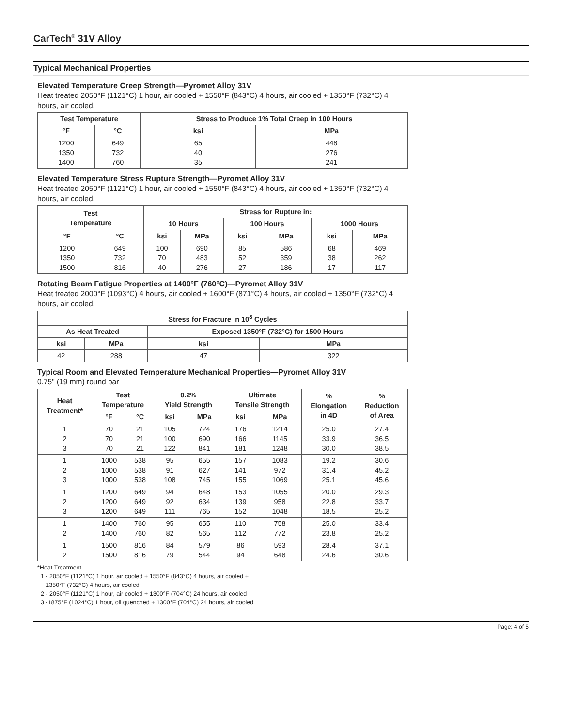CarTech<sup>®</sup> 31V Alloy
Typical Mechanical Properties
Elevated Temperature Creep Strength—Pyromet Alloy 31V
Heat treated 2050°F (1121°C) 1 hour, air cooled + 1550°F (843°C) 4 hours, air cooled + 1350°F (732°C) 4 hours, air cooled.
| Test Temperature | | Stress to Produce 1% Total Creep in 100 Hours | |
| --- | --- | --- | --- |
| °F | °C | ksi | MPa |
| 1200 1350 1400 | 649 732 760 | 65 40 35 | 448 276 241 |
Elevated Temperature Stress Rupture Strength—Pyromet Alloy 31V
Heat treated 2050°F (1121°C) 1 hour, air cooled + 1550°F (843°C) 4 hours, air cooled + 1350°F (732°C) 4 hours, air cooled.
| Test Temperature | | Stress for Rupture in: | | | | | |
| --- | --- | --- | --- | --- | --- | --- | --- |
| | | 10 Hours | | 100 Hours | | 1000 Hours | |
| °F | °C | ksi | MPa | ksi | MPa | ksi | MPa |
| 1200 1350 1500 | 649 732 816 | 100 70 40 | 690 483 276 | 85 52 27 | 586 359 186 | 68 38 17 | 469 262 117 |
Rotating Beam Fatigue Properties at 1400°F (760°C)—Pyromet Alloy 31V
Heat treated 2000°F (1093°C) 4 hours, air cooled + 1600°F (871°C) 4 hours, air cooled + 1350°F (732°C) 4 hours, air cooled.
| Stress for Fracture in 10<sup>8</sup> Cycles | | | |
| --- | --- | --- | --- |
| As Heat Treated | | Exposed 1350°F (732°C) for 1500 Hours | |
| ksi | MPa | ksi | MPa |
| 42 | 288 | 47 | 322 |
Typical Room and Elevated Temperature Mechanical Properties—Pyromet Alloy 31V
0.75" (19 mm) round bar
| Heat Treatment* | Test Temperature | | 0.2% Yield Strength | | Ultimate Tensile Strength | | % Elongation in 4D | % Reduction of Area |
| --- | --- | --- | --- | --- | --- | --- | --- | --- |
| | °F | °C | ksi | MPa | ksi | MPa | | |
| 1 2 3 | 70 70 70 | 21 21 21 | 105 100 122 | 724 690 841 | 176 166 181 | 1214 1145 1248 | 25.0 33.9 30.0 | 27.4 36.5 38.5 |
| 1 2 3 | 1000 1000 1000 | 538 538 538 | 95 91 108 | 655 627 745 | 157 141 155 | 1083 972 1069 | 19.2 31.4 25.1 | 30.6 45.2 45.6 |
| 1 2 3 | 1200 1200 1200 | 649 649 649 | 94 92 111 | 648 634 765 | 153 139 152 | 1055 958 1048 | 20.0 22.8 18.5 | 29.3 33.7 25.2 |
| 1 2 | 1400 1400 | 760 760 | 95 82 | 655 565 | 110 112 | 758 772 | 25.0 23.8 | 33.4 25.2 |
| 1 2 | 1500 1500 | 816 816 | 84 79 | 579 544 | 86 94 | 593 648 | 28.4 24.6 | 37.1 30.6 |
*Heat Treatment
1 - 2050°F (1121°C) 1 hour, air cooled + 1550°F (843°C) 4 hours, air cooled +
1350°F (732°C) 4 hours, air cooled
2 - 2050°F (1121°C) 1 hour, air cooled + 1300°F (704°C) 24 hours, air cooled
3 -1875°F (1024°C) 1 hour, oil quenched + 1300°F (704°C) 24 hours, air cooled
Page: 4 of 5